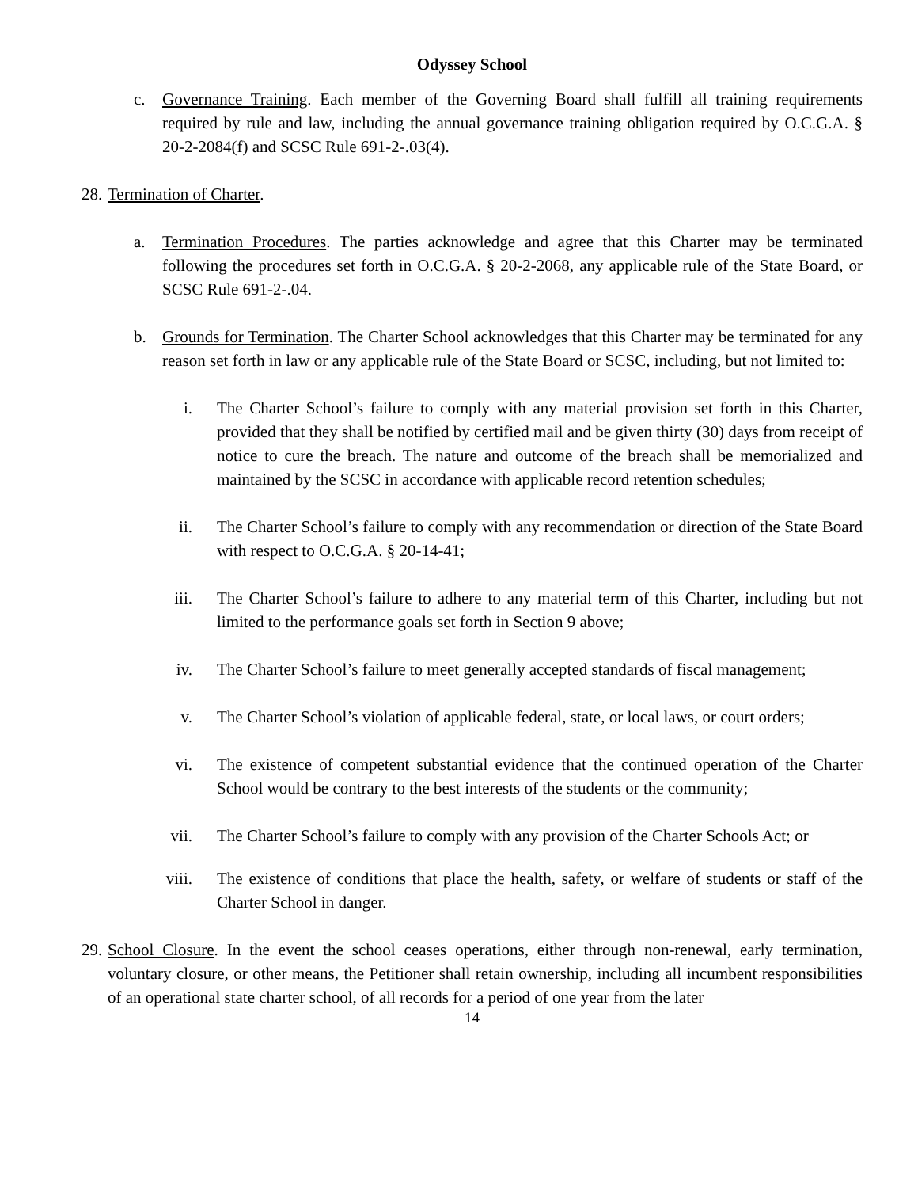Odyssey School
c. Governance Training. Each member of the Governing Board shall fulfill all training requirements required by rule and law, including the annual governance training obligation required by O.C.G.A. § 20-2-2084(f) and SCSC Rule 691-2-.03(4).
28. Termination of Charter.
a. Termination Procedures. The parties acknowledge and agree that this Charter may be terminated following the procedures set forth in O.C.G.A. § 20-2-2068, any applicable rule of the State Board, or SCSC Rule 691-2-.04.
b. Grounds for Termination. The Charter School acknowledges that this Charter may be terminated for any reason set forth in law or any applicable rule of the State Board or SCSC, including, but not limited to:
i. The Charter School’s failure to comply with any material provision set forth in this Charter, provided that they shall be notified by certified mail and be given thirty (30) days from receipt of notice to cure the breach. The nature and outcome of the breach shall be memorialized and maintained by the SCSC in accordance with applicable record retention schedules;
ii. The Charter School’s failure to comply with any recommendation or direction of the State Board with respect to O.C.G.A. § 20-14-41;
iii. The Charter School’s failure to adhere to any material term of this Charter, including but not limited to the performance goals set forth in Section 9 above;
iv. The Charter School’s failure to meet generally accepted standards of fiscal management;
v. The Charter School’s violation of applicable federal, state, or local laws, or court orders;
vi. The existence of competent substantial evidence that the continued operation of the Charter School would be contrary to the best interests of the students or the community;
vii. The Charter School’s failure to comply with any provision of the Charter Schools Act; or
viii. The existence of conditions that place the health, safety, or welfare of students or staff of the Charter School in danger.
29. School Closure. In the event the school ceases operations, either through non-renewal, early termination, voluntary closure, or other means, the Petitioner shall retain ownership, including all incumbent responsibilities of an operational state charter school, of all records for a period of one year from the later
14